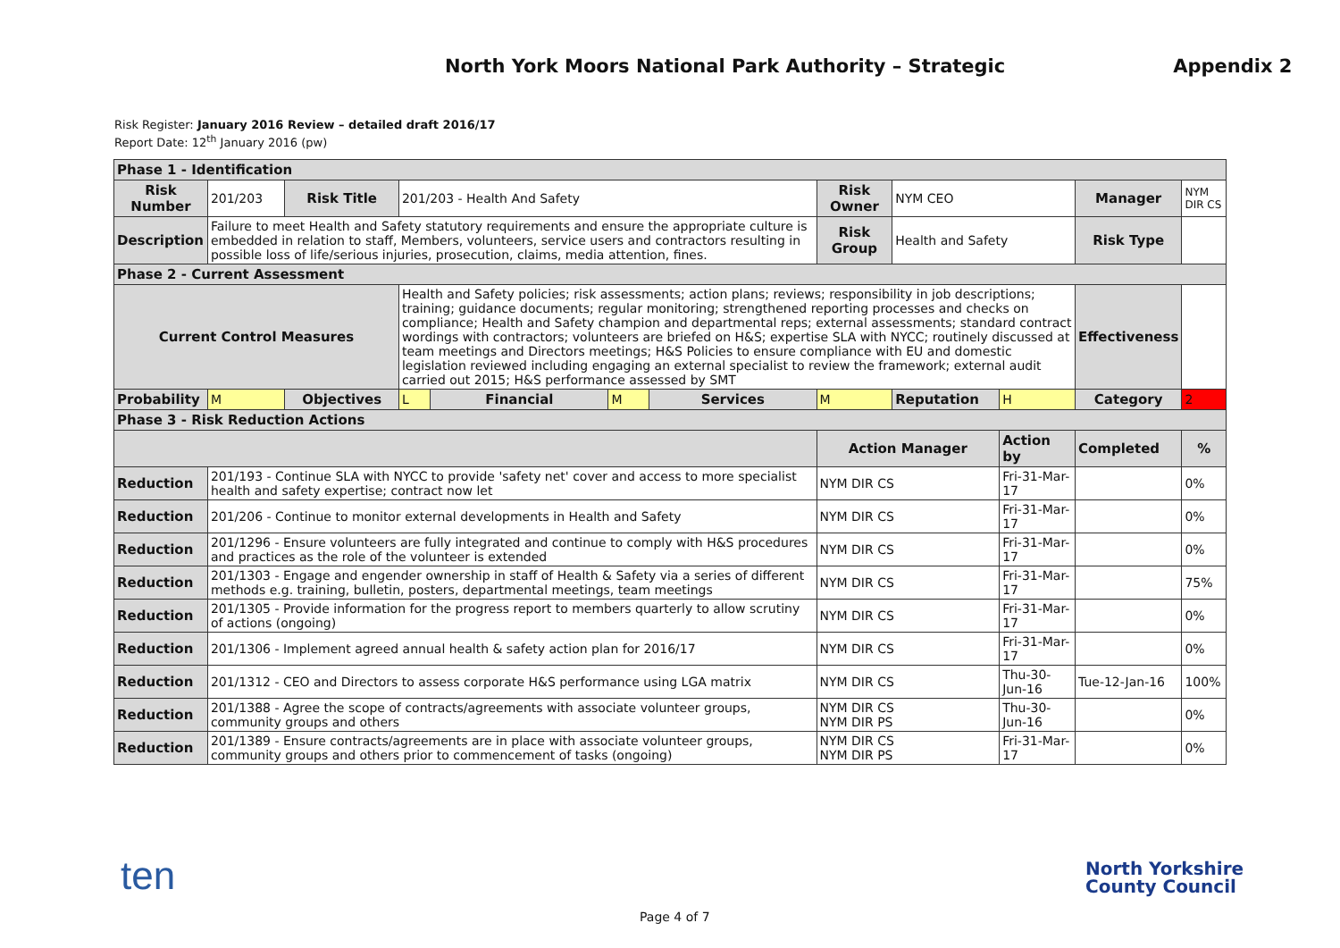North York Moors National Park Authority – Strategic Appendix 2
Risk Register: January 2016 Review – detailed draft 2016/17
Report Date: 12<sup>th</sup> January 2016 (pw)
| Phase 1 - Identification | | | | | | | | | | | |
| Risk Number | 201/203 | Risk Title | 201/203 - Health And Safety | | | | Risk Owner | NYM CEO | | Manager | NYM DIR CS |
| Description | Failure to meet Health and Safety statutory requirements and ensure the appropriate culture is embedded in relation to staff, Members, volunteers, service users and contractors resulting in possible loss of life/serious injuries, prosecution, claims, media attention, fines. | | | | | | Risk Group | Health and Safety | | Risk Type | |
| Phase 2 - Current Assessment | | | | | | | | | | | |
| Current Control Measures | | | Health and Safety policies; risk assessments; action plans; reviews; responsibility in job descriptions; training; guidance documents; regular monitoring; strengthened reporting processes and checks on compliance; Health and Safety champion and departmental reps; external assessments; standard contract wordings with contractors; volunteers are briefed on H&S; expertise SLA with NYCC; routinely discussed at team meetings and Directors meetings; H&S Policies to ensure compliance with EU and domestic legislation reviewed including engaging an external specialist to review the framework; external audit carried out 2015; H&S performance assessed by SMT | | | | | | | Effectiveness | |
| Probability | M | Objectives | L | Financial | M | Services | M | Reputation | H | Category | 2 |
| Phase 3 - Risk Reduction Actions | | | | | | | | | | | |
| | | | | | | | Action Manager | | Action by | Completed | % |
| Reduction | 201/193 - Continue SLA with NYCC to provide 'safety net' cover and access to more specialist health and safety expertise; contract now let | | | | | | NYM DIR CS | | Fri-31-Mar-17 | | 0% |
| Reduction | 201/206 - Continue to monitor external developments in Health and Safety | | | | | | NYM DIR CS | | Fri-31-Mar-17 | | 0% |
| Reduction | 201/1296 - Ensure volunteers are fully integrated and continue to comply with H&S procedures and practices as the role of the volunteer is extended | | | | | | NYM DIR CS | | Fri-31-Mar-17 | | 0% |
| Reduction | 201/1303 - Engage and engender ownership in staff of Health & Safety via a series of different methods e.g. training, bulletin, posters, departmental meetings, team meetings | | | | | | NYM DIR CS | | Fri-31-Mar-17 | | 75% |
| Reduction | 201/1305 - Provide information for the progress report to members quarterly to allow scrutiny of actions (ongoing) | | | | | | NYM DIR CS | | Fri-31-Mar-17 | | 0% |
| Reduction | 201/1306 - Implement agreed annual health & safety action plan for 2016/17 | | | | | | NYM DIR CS | | Fri-31-Mar-17 | | 0% |
| Reduction | 201/1312 - CEO and Directors to assess corporate H&S performance using LGA matrix | | | | | | NYM DIR CS | | Thu-30-Jun-16 | Tue-12-Jan-16 | 100% |
| Reduction | 201/1388 - Agree the scope of contracts/agreements with associate volunteer groups, community groups and others | | | | | | NYM DIR CS NYM DIR PS | | Thu-30-Jun-16 | | 0% |
| Reduction | 201/1389 - Ensure contracts/agreements are in place with associate volunteer groups, community groups and others prior to commencement of tasks (ongoing) | | | | | | NYM DIR CS NYM DIR PS | | Fri-31-Mar-17 | | 0% |
ten
North Yorkshire
County Council
Page 4 of 7